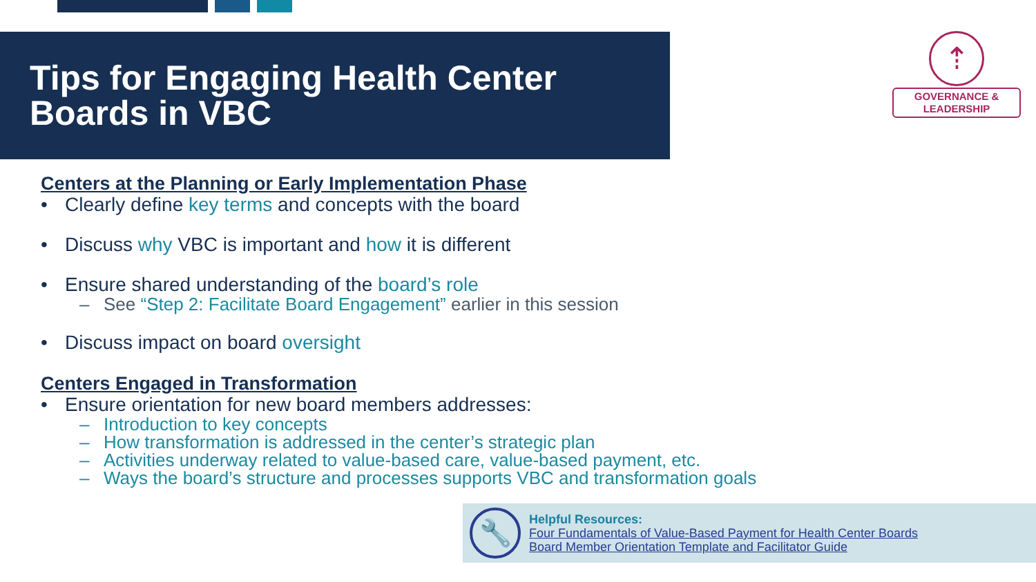Tips for Engaging Health Center Boards in VBC
⇡
GOVERNANCE & LEADERSHIP
Centers at the Planning or Early Implementation Phase
• Clearly define key terms and concepts with the board
• Discuss why VBC is important and how it is different
• Ensure shared understanding of the board’s role
– See “Step 2: Facilitate Board Engagement” earlier in this session
• Discuss impact on board oversight
Centers Engaged in Transformation
• Ensure orientation for new board members addresses:
– Introduction to key concepts
– How transformation is addressed in the center’s strategic plan
– Activities underway related to value-based care, value-based payment, etc.
– Ways the board’s structure and processes supports VBC and transformation goals
🔧
Helpful Resources:
Four Fundamentals of Value-Based Payment for Health Center Boards
Board Member Orientation Template and Facilitator Guide